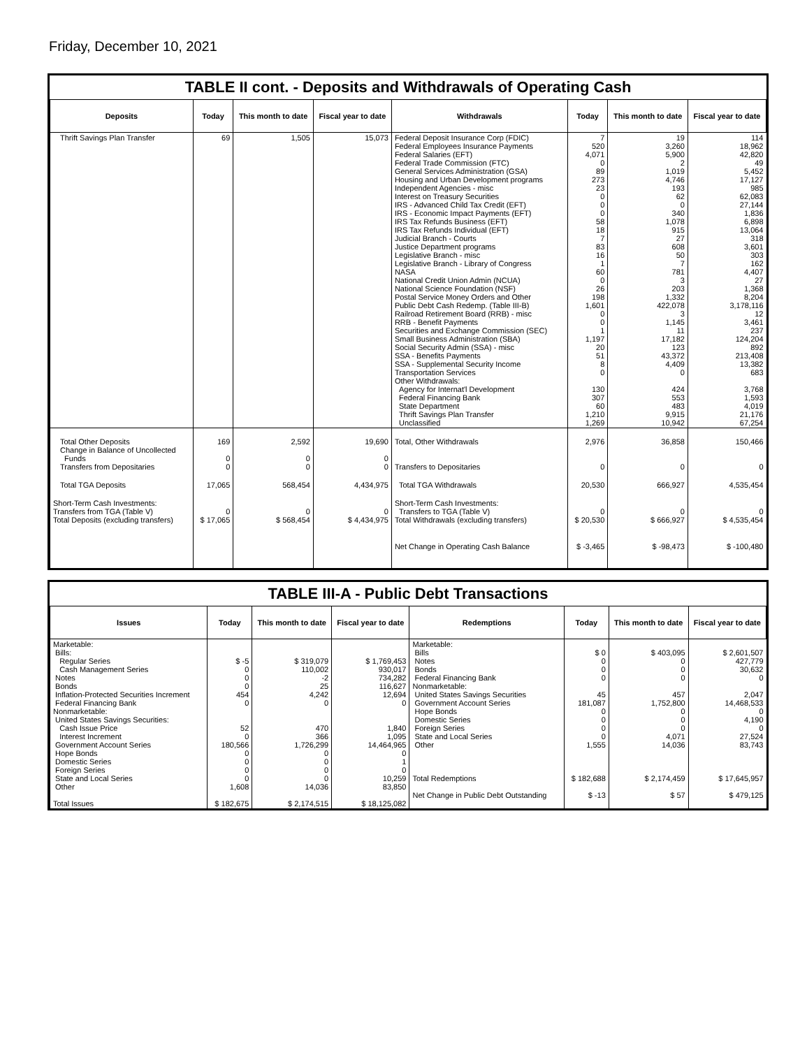Friday, December 10, 2021
TABLE II cont. - Deposits and Withdrawals of Operating Cash
| Deposits | Today | This month to date | Fiscal year to date | Withdrawals | Today | This month to date | Fiscal year to date |
| --- | --- | --- | --- | --- | --- | --- | --- |
| Thrift Savings Plan Transfer | 69 | 1,505 | 15,073 | Federal Deposit Insurance Corp (FDIC) Federal Employees Insurance Payments Federal Salaries (EFT) Federal Trade Commission (FTC) General Services Administration (GSA) Housing and Urban Development programs Independent Agencies - misc Interest on Treasury Securities IRS - Advanced Child Tax Credit (EFT) IRS - Economic Impact Payments (EFT) IRS Tax Refunds Business (EFT) IRS Tax Refunds Individual (EFT) Judicial Branch - Courts Justice Department programs Legislative Branch - misc Legislative Branch - Library of Congress NASA National Credit Union Admin (NCUA) National Science Foundation (NSF) Postal Service Money Orders and Other Public Debt Cash Redemp. (Table III-B) Railroad Retirement Board (RRB) - misc RRB - Benefit Payments Securities and Exchange Commission (SEC) Small Business Administration (SBA) Social Security Admin (SSA) - misc SSA - Benefits Payments SSA - Supplemental Security Income Transportation Services Other Withdrawals: Agency for Internat'l Development Federal Financing Bank State Department Thrift Savings Plan Transfer Unclassified | 7 520 4,071 0 89 273 23 0 0 0 58 18 7 83 16 1 60 0 26 198 1,601 0 0 1 1,197 20 51 8 0 130 307 60 1,210 1,269 | 19 3,260 5,900 2 1,019 4,746 193 62 0 340 1,078 915 27 608 50 7 781 3 203 1,332 422,078 3 1,145 11 17,182 123 43,372 4,409 0 424 553 483 9,915 10,942 | 114 18,962 42,820 49 5,452 17,127 985 62,083 27,144 1,836 6,898 13,064 318 3,601 303 162 4,407 27 1,368 8,204 3,178,116 12 3,461 237 124,204 892 213,408 13,382 683 3,768 1,593 4,019 21,176 67,254 |
| Total Other Deposits Change in Balance of Uncollected Funds Transfers from Depositaries | 169 0 0 | 2,592 0 0 | 19,690 0 0 | Total, Other Withdrawals Transfers to Depositaries | 2,976 0 | 36,858 0 | 150,466 0 |
| Total TGA Deposits | 17,065 | 568,454 | 4,434,975 | Total TGA Withdrawals | 20,530 | 666,927 | 4,535,454 |
| Short-Term Cash Investments: Transfers from TGA (Table V) Total Deposits (excluding transfers) | 0 $ 17,065 | 0 $ 568,454 | 0 $ 4,434,975 | Short-Term Cash Investments: Transfers to TGA (Table V) Total Withdrawals (excluding transfers) | 0 $ 20,530 | 0 $ 666,927 | 0 $ 4,535,454 |
| | | | | Net Change in Operating Cash Balance | $ -3,465 | $ -98,473 | $ -100,480 |
TABLE III-A - Public Debt Transactions
| Issues | Today | This month to date | Fiscal year to date | Redemptions | Today | This month to date | Fiscal year to date |
| --- | --- | --- | --- | --- | --- | --- | --- |
| Marketable: Bills: Regular Series Cash Management Series Notes Bonds Inflation-Protected Securities Increment Federal Financing Bank Nonmarketable: United States Savings Securities: Cash Issue Price Interest Increment Government Account Series Hope Bonds Domestic Series Foreign Series State and Local Series Other Total Issues | $ -5 0 0 0 454 0 52 0 180,566 0 0 0 0 1,608 $ 182,675 | $ 319,079 110,002 -2 25 4,242 0 470 366 1,726,299 0 0 0 0 14,036 $ 2,174,515 | $ 1,769,453 930,017 734,282 116,627 12,694 0 1,840 1,095 14,464,965 0 1 0 10,259 83,850 $ 18,125,082 | Marketable: Bills Notes Bonds Federal Financing Bank Nonmarketable: United States Savings Securities Government Account Series Hope Bonds Domestic Series Foreign Series State and Local Series Other Total Redemptions Net Change in Public Debt Outstanding | $ 0 0 0 0 45 181,087 0 0 0 0 1,555 $ 182,688 $ -13 | $ 403,095 0 0 0 457 1,752,800 0 0 0 4,071 14,036 $ 2,174,459 $ 57 | $ 2,601,507 427,779 30,632 0 2,047 14,468,533 0 4,190 0 27,524 83,743 $ 17,645,957 $ 479,125 |